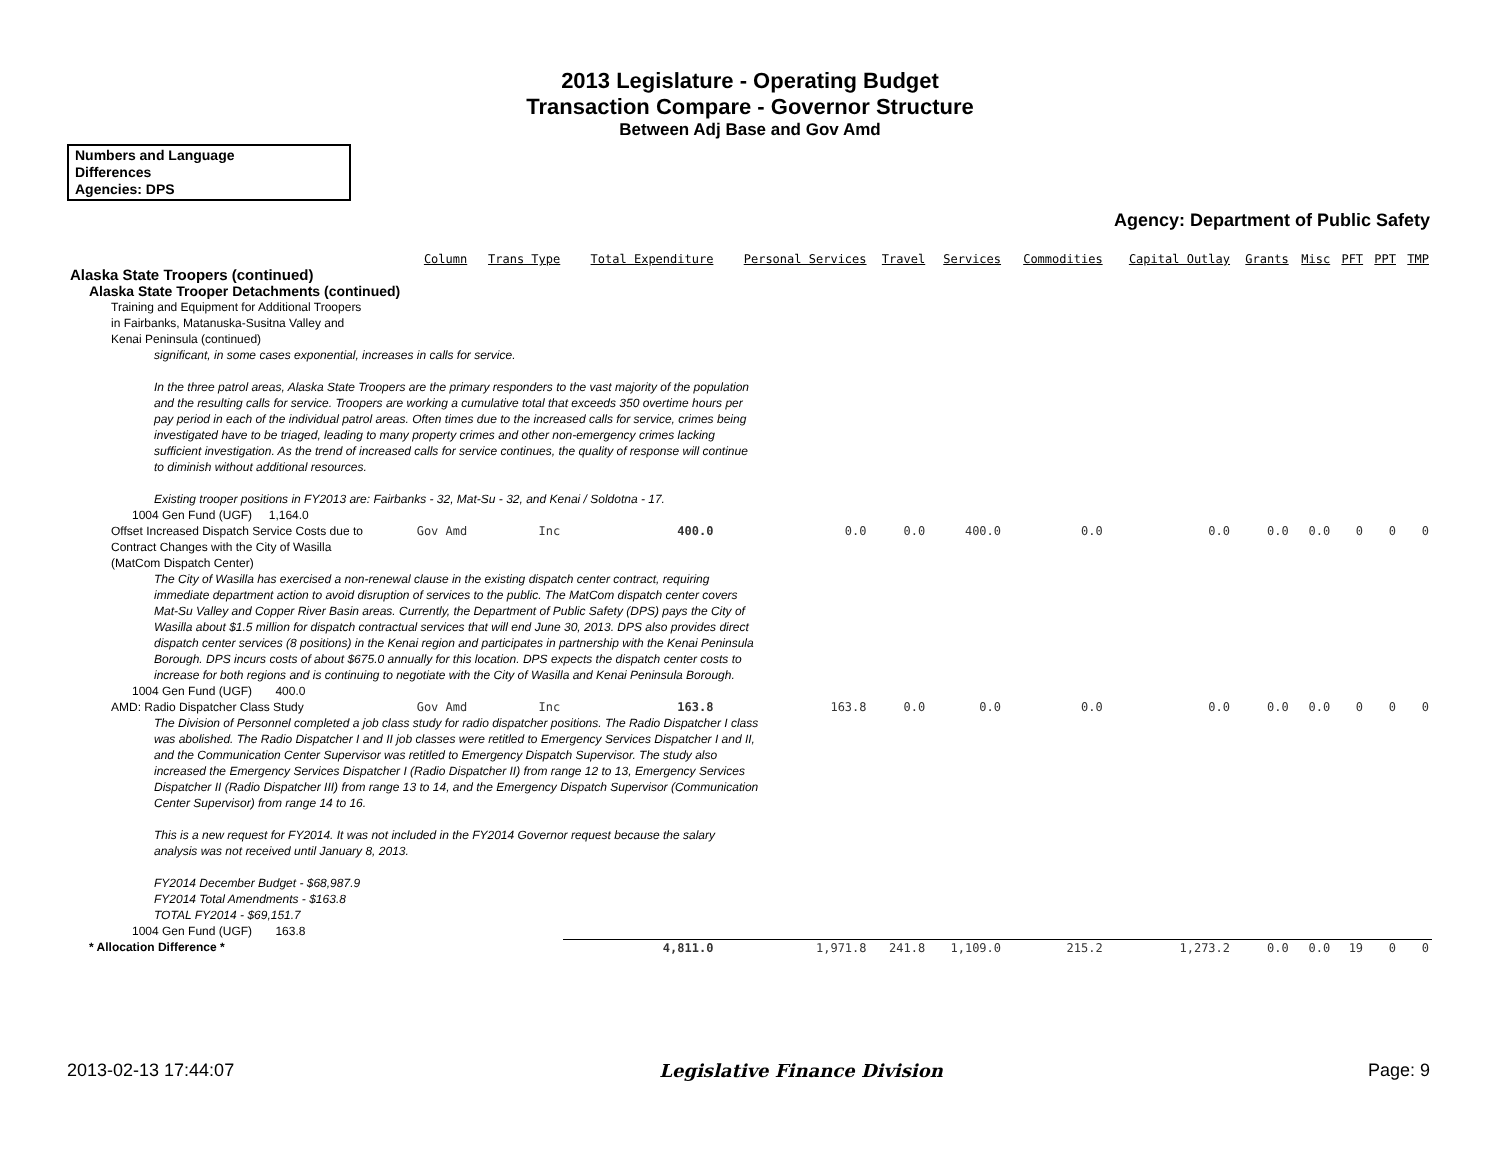2013 Legislature - Operating Budget
Transaction Compare - Governor Structure
Between Adj Base and Gov Amd
Numbers and Language
Differences
Agencies: DPS
Agency: Department of Public Safety
| | Column | Trans Type | Total Expenditure | Personal Services | Travel | Services | Commodities | Capital Outlay | Grants | Misc | PFT | PPT | TMP |
| --- | --- | --- | --- | --- | --- | --- | --- | --- | --- | --- | --- | --- | --- |
| Alaska State Troopers (continued) | | | | | | | | | | | | | |
| Alaska State Trooper Detachments (continued) | | | | | | | | | | | | | |
| Training and Equipment for Additional Troopers in Fairbanks, Matanuska-Susitna Valley and Kenai Peninsula (continued) | | | | | | | | | | | | | |
| significant, in some cases exponential, increases in calls for service. In the three patrol areas, Alaska State Troopers are the primary responders to the vast majority of the population and the resulting calls for service. Troopers are working a cumulative total that exceeds 350 overtime hours per pay period in each of the individual patrol areas. Often times due to the increased calls for service, crimes being investigated have to be triaged, leading to many property crimes and other non-emergency crimes lacking sufficient investigation. As the trend of increased calls for service continues, the quality of response will continue to diminish without additional resources. Existing trooper positions in FY2013 are: Fairbanks - 32, Mat-Su - 32, and Kenai / Soldotna - 17. | | | | | | | | | | | | | |
| 1004 Gen Fund (UGF) 1,164.0 | | | | | | | | | | | | | |
| Offset Increased Dispatch Service Costs due to Contract Changes with the City of Wasilla (MatCom Dispatch Center) | Gov Amd | Inc | 400.0 | 0.0 | 0.0 | 400.0 | 0.0 | 0.0 | 0.0 | 0.0 | 0 | 0 | 0 |
| The City of Wasilla has exercised a non-renewal clause in the existing dispatch center contract, requiring immediate department action to avoid disruption of services to the public. The MatCom dispatch center covers Mat-Su Valley and Copper River Basin areas. Currently, the Department of Public Safety (DPS) pays the City of Wasilla about $1.5 million for dispatch contractual services that will end June 30, 2013. DPS also provides direct dispatch center services (8 positions) in the Kenai region and participates in partnership with the Kenai Peninsula Borough. DPS incurs costs of about $675.0 annually for this location. DPS expects the dispatch center costs to increase for both regions and is continuing to negotiate with the City of Wasilla and Kenai Peninsula Borough. | | | | | | | | | | | | | |
| 1004 Gen Fund (UGF) 400.0 | | | | | | | | | | | | | |
| AMD: Radio Dispatcher Class Study | Gov Amd | Inc | 163.8 | 163.8 | 0.0 | 0.0 | 0.0 | 0.0 | 0.0 | 0.0 | 0 | 0 | 0 |
| The Division of Personnel completed a job class study for radio dispatcher positions. The Radio Dispatcher I class was abolished. The Radio Dispatcher I and II job classes were retitled to Emergency Services Dispatcher I and II, and the Communication Center Supervisor was retitled to Emergency Dispatch Supervisor. The study also increased the Emergency Services Dispatcher I (Radio Dispatcher II) from range 12 to 13, Emergency Services Dispatcher II (Radio Dispatcher III) from range 13 to 14, and the Emergency Dispatch Supervisor (Communication Center Supervisor) from range 14 to 16. This is a new request for FY2014. It was not included in the FY2014 Governor request because the salary analysis was not received until January 8, 2013. FY2014 December Budget - $68,987.9 FY2014 Total Amendments - $163.8 TOTAL FY2014 - $69,151.7 | | | | | | | | | | | | | |
| 1004 Gen Fund (UGF) 163.8 | | | | | | | | | | | | | |
| * Allocation Difference * | | | 4,811.0 | 1,971.8 | 241.8 | 1,109.0 | 215.2 | 1,273.2 | 0.0 | 0.0 | 19 | 0 | 0 |
2013-02-13 17:44:07 Legislative Finance Division Page: 9